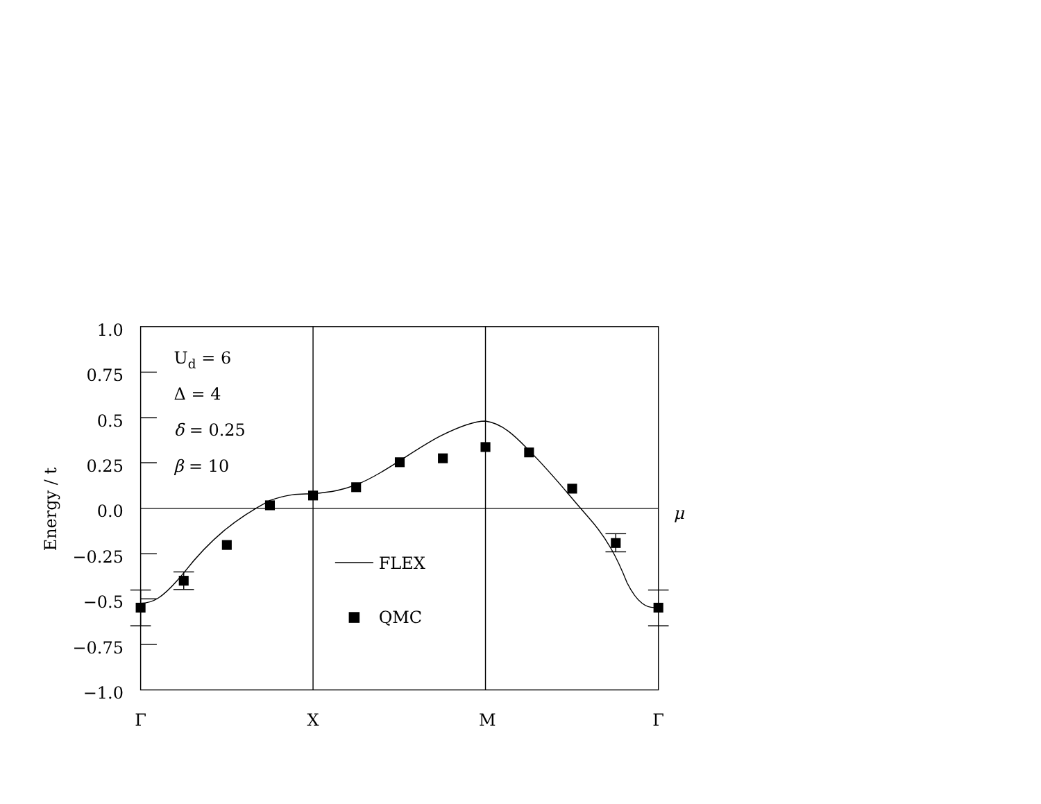1.0
0.75
0.5
0.25
0.0
−0.25
−0.5
−0.75
−1.0
Γ
X
M
Γ
Energy / t
Ud = 6
Δ = 4
δ = 0.25
β = 10
μ
FLEX
QMC